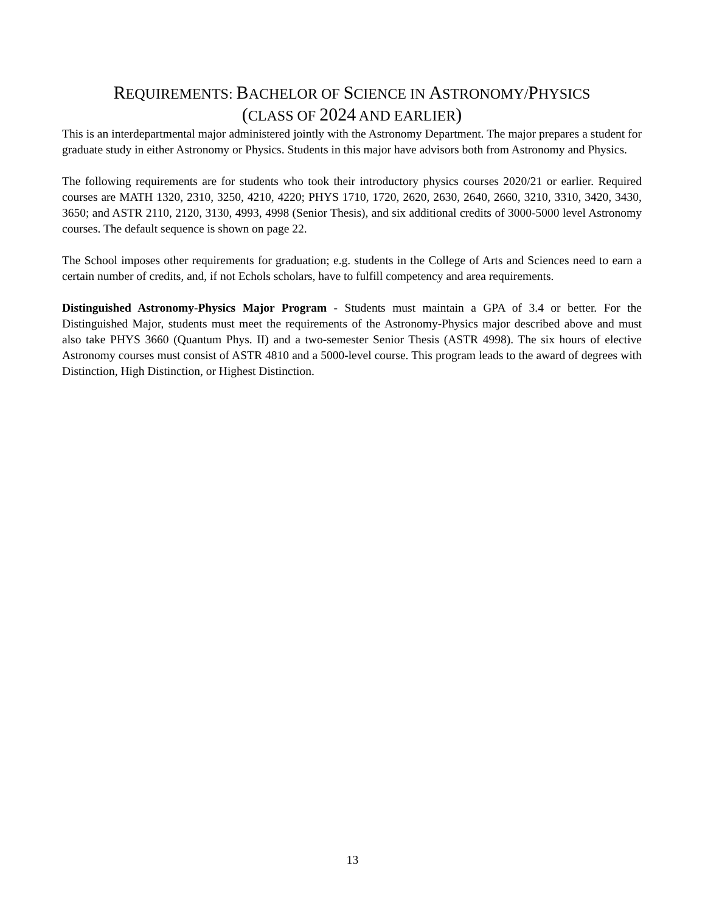REQUIREMENTS: BACHELOR OF SCIENCE IN ASTRONOMY/PHYSICS
(CLASS OF 2024 AND EARLIER)
This is an interdepartmental major administered jointly with the Astronomy Department. The major prepares a student for graduate study in either Astronomy or Physics. Students in this major have advisors both from Astronomy and Physics.
The following requirements are for students who took their introductory physics courses 2020/21 or earlier. Required courses are MATH 1320, 2310, 3250, 4210, 4220; PHYS 1710, 1720, 2620, 2630, 2640, 2660, 3210, 3310, 3420, 3430, 3650; and ASTR 2110, 2120, 3130, 4993, 4998 (Senior Thesis), and six additional credits of 3000-5000 level Astronomy courses. The default sequence is shown on page 22.
The School imposes other requirements for graduation; e.g. students in the College of Arts and Sciences need to earn a certain number of credits, and, if not Echols scholars, have to fulfill competency and area requirements.
Distinguished Astronomy-Physics Major Program - Students must maintain a GPA of 3.4 or better. For the Distinguished Major, students must meet the requirements of the Astronomy-Physics major described above and must also take PHYS 3660 (Quantum Phys. II) and a two-semester Senior Thesis (ASTR 4998). The six hours of elective Astronomy courses must consist of ASTR 4810 and a 5000-level course. This program leads to the award of degrees with Distinction, High Distinction, or Highest Distinction.
13